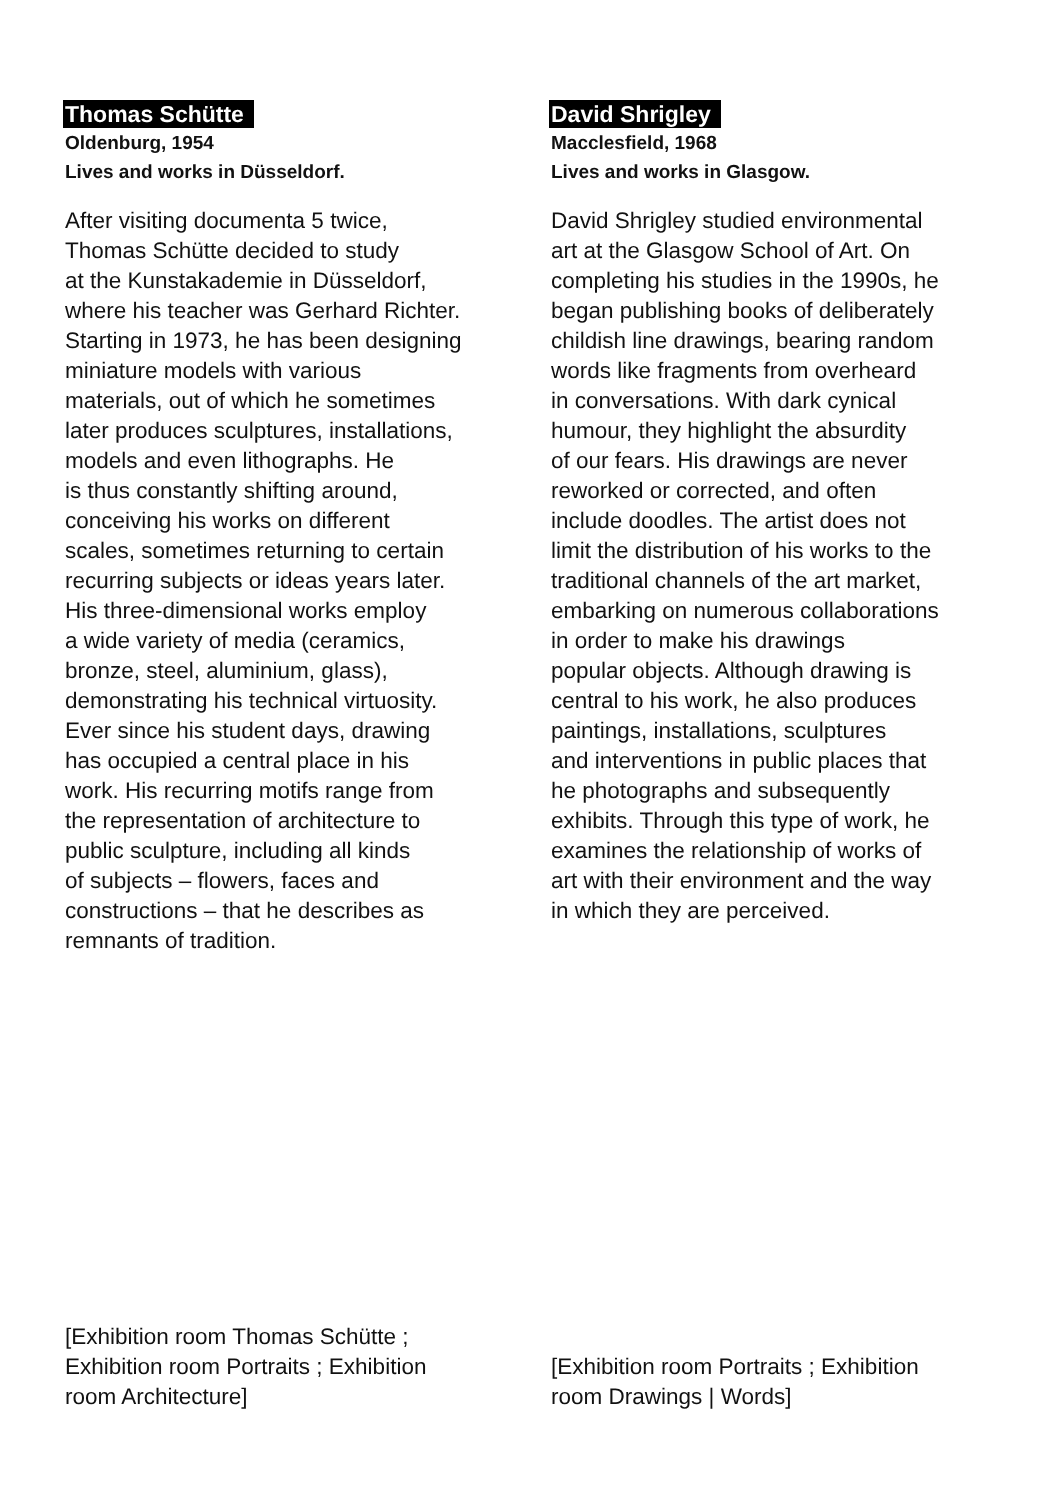Thomas Schütte
Oldenburg, 1954
Lives and works in Düsseldorf.
After visiting documenta 5 twice,
Thomas Schütte decided to study
at the Kunstakademie in Düsseldorf,
where his teacher was Gerhard Richter.
Starting in 1973, he has been designing
miniature models with various
materials, out of which he sometimes
later produces sculptures, installations,
models and even lithographs. He
is thus constantly shifting around,
conceiving his works on different
scales, sometimes returning to certain
recurring subjects or ideas years later.
His three-dimensional works employ
a wide variety of media (ceramics,
bronze, steel, aluminium, glass),
demonstrating his technical virtuosity.
Ever since his student days, drawing
has occupied a central place in his
work. His recurring motifs range from
the representation of architecture to
public sculpture, including all kinds
of subjects – flowers, faces and
constructions – that he describes as
remnants of tradition.
David Shrigley
Macclesfield, 1968
Lives and works in Glasgow.
David Shrigley studied environmental
art at the Glasgow School of Art. On
completing his studies in the 1990s, he
began publishing books of deliberately
childish line drawings, bearing random
words like fragments from overheard
in conversations. With dark cynical
humour, they highlight the absurdity
of our fears. His drawings are never
reworked or corrected, and often
include doodles. The artist does not
limit the distribution of his works to the
traditional channels of the art market,
embarking on numerous collaborations
in order to make his drawings
popular objects. Although drawing is
central to his work, he also produces
paintings, installations, sculptures
and interventions in public places that
he photographs and subsequently
exhibits. Through this type of work, he
examines the relationship of works of
art with their environment and the way
in which they are perceived.
[Exhibition room Thomas Schütte ;
Exhibition room Portraits ; Exhibition
room Architecture]
[Exhibition room Portraits ; Exhibition
room Drawings | Words]